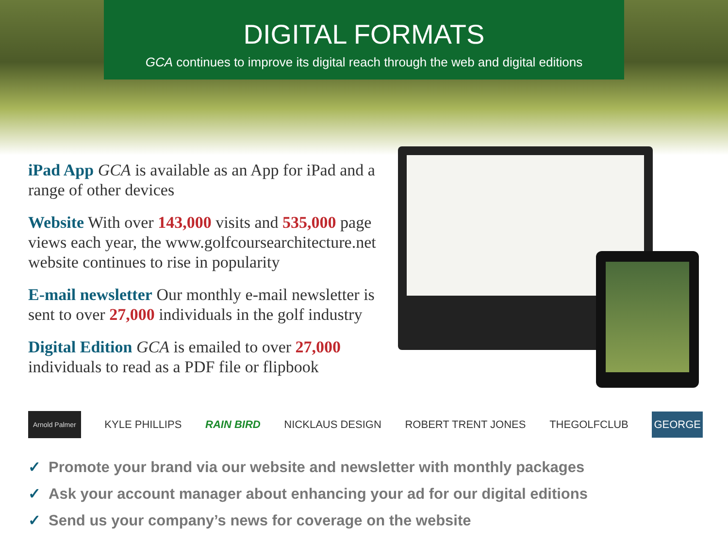DIGITAL FORMATS
GCA continues to improve its digital reach through the web and digital editions
iPad App GCA is available as an App for iPad and a range of other devices
Website With over 143,000 visits and 535,000 page views each year, the www.golfcoursearchitecture.net website continues to rise in popularity
E-mail newsletter Our monthly e-mail newsletter is sent to over 27,000 individuals in the golf industry
Digital Edition GCA is emailed to over 27,000 individuals to read as a PDF file or flipbook
Arnold Palmer KYLE PHILLIPS RAIN BIRD NICKLAUS DESIGN ROBERT TRENT JONES THEGOLFCLUB GEORGE
✓ Promote your brand via our website and newsletter with monthly packages
✓ Ask your account manager about enhancing your ad for our digital editions
✓ Send us your company’s news for coverage on the website